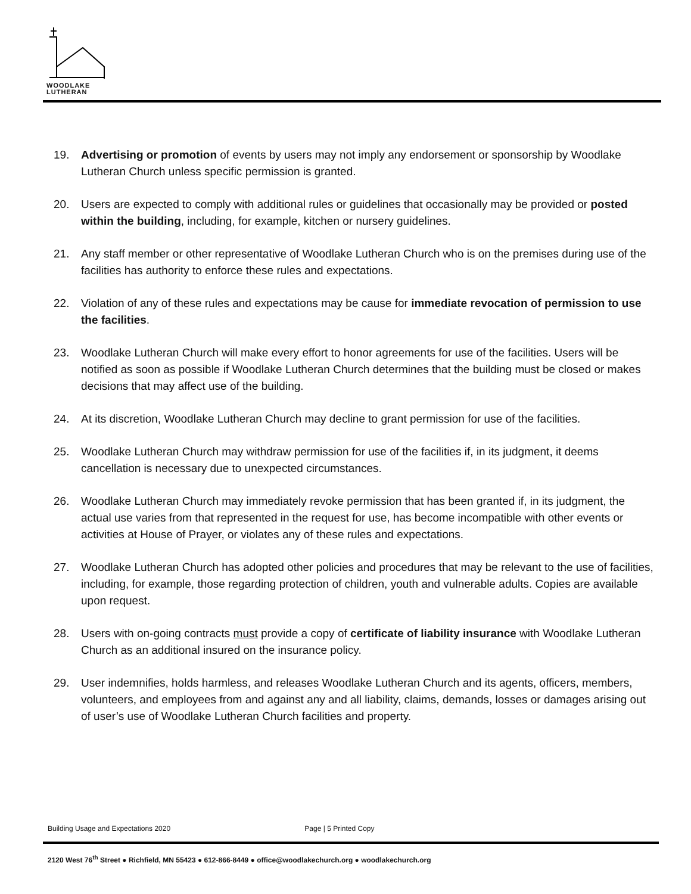WOODLAKE
LUTHERAN
19. Advertising or promotion of events by users may not imply any endorsement or sponsorship by Woodlake Lutheran Church unless specific permission is granted.
20. Users are expected to comply with additional rules or guidelines that occasionally may be provided or posted within the building, including, for example, kitchen or nursery guidelines.
21. Any staff member or other representative of Woodlake Lutheran Church who is on the premises during use of the facilities has authority to enforce these rules and expectations.
22. Violation of any of these rules and expectations may be cause for immediate revocation of permission to use the facilities.
23. Woodlake Lutheran Church will make every effort to honor agreements for use of the facilities. Users will be notified as soon as possible if Woodlake Lutheran Church determines that the building must be closed or makes decisions that may affect use of the building.
24. At its discretion, Woodlake Lutheran Church may decline to grant permission for use of the facilities.
25. Woodlake Lutheran Church may withdraw permission for use of the facilities if, in its judgment, it deems cancellation is necessary due to unexpected circumstances.
26. Woodlake Lutheran Church may immediately revoke permission that has been granted if, in its judgment, the actual use varies from that represented in the request for use, has become incompatible with other events or activities at House of Prayer, or violates any of these rules and expectations.
27. Woodlake Lutheran Church has adopted other policies and procedures that may be relevant to the use of facilities, including, for example, those regarding protection of children, youth and vulnerable adults. Copies are available upon request.
28. Users with on-going contracts must provide a copy of certificate of liability insurance with Woodlake Lutheran Church as an additional insured on the insurance policy.
29. User indemnifies, holds harmless, and releases Woodlake Lutheran Church and its agents, officers, members, volunteers, and employees from and against any and all liability, claims, demands, losses or damages arising out of user’s use of Woodlake Lutheran Church facilities and property.
Building Usage and Expectations 2020 Page | 5 Printed Copy
2120 West 76<sup>th</sup> Street ● Richfield, MN 55423 ● 612-866-8449 ● office@woodlakechurch.org ● woodlakechurch.org